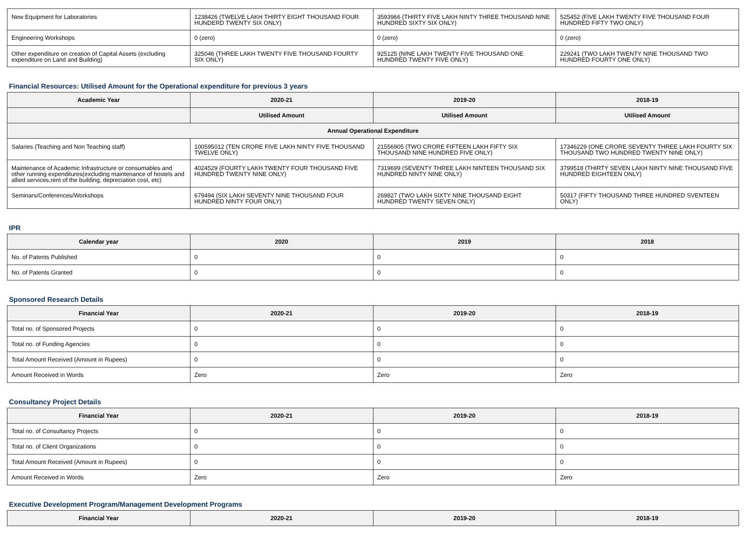| New Equipment for Laboratories | 1238426 (TWELVE LAKH THIRTY EIGHT THOUSAND FOUR HUNDERD TWENTY SIX ONLY) | 3593966 (THIRTY FIVE LAKH NINTY THREE THOUSAND NINE HUNDRED SIXTY SIX ONLY) | 525452 (FIVE LAKH TWENTY FIVE THOUSAND FOUR HUNDRED FIFTY TWO ONLY) |
| Engineering Workshops | 0 (zero) | 0 (zero) | 0 (zero) |
| Other expenditure on creation of Capital Assets (excluding expenditure on Land and Building) | 325046 (THREE LAKH TWENTY FIVE THOUSAND FOURTY SIX ONLY) | 925125 (NINE LAKH TWENTY FIVE THOUSAND ONE HUNDRED TWENTY FIVE ONLY) | 229241 (TWO LAKH TWENTY NINE THOUSAND TWO HUNDRED FOURTY ONE ONLY) |
Financial Resources: Utilised Amount for the Operational expenditure for previous 3 years
| Academic Year | 2020-21 | 2019-20 | 2018-19 |
| --- | --- | --- | --- |
| | Utilised Amount | Utilised Amount | Utilised Amount |
| Annual Operational Expenditure | | | |
| Salaries (Teaching and Non Teaching staff) | 100595012 (TEN CRORE FIVE LAKH NINTY FIVE THOUSAND TWELVE ONLY) | 21556905 (TWO CRORE FIFTEEN LAKH FIFTY SIX THOUSAND NINE HUNDRED FIVE ONLY) | 17346229 (ONE CRORE SEVENTY THREE LAKH FOURTY SIX THOUSAND TWO HUNDRED TWENTY NINE ONLY) |
| Maintenance of Academic Infrastructure or consumables and other running expenditures(excluding maintenance of hostels and allied services,rent of the building, depreciation cost, etc) | 4024529 (FOURTY LAKH TWENTY FOUR THOUSAND FIVE HUNDRED TWENTY NINE ONLY) | 7319699 (SEVENTY THREE LAKH NINTEEN THOUSAND SIX HUNDRED NINTY NINE ONLY) | 3799518 (THIRTY SEVEN LAKH NINTY NINE THOUSAND FIVE HUNDRED EIGHTEEN ONLY) |
| Seminars/Conferences/Workshops | 679494 (SIX LAKH SEVENTY NINE THOUSAND FOUR HUNDRED NINTY FOUR ONLY) | 269827 (TWO LAKH SIXTY NINE THOUSAND EIGHT HUNDRED TWENTY SEVEN ONLY) | 50317 (FIFTY THOUSAND THREE HUNDRED SVENTEEN ONLY) |
IPR
| Calendar year | 2020 | 2019 | 2018 |
| --- | --- | --- | --- |
| No. of Patents Published | 0 | 0 | 0 |
| No. of Patents Granted | 0 | 0 | 0 |
Sponsored Research Details
| Financial Year | 2020-21 | 2019-20 | 2018-19 |
| --- | --- | --- | --- |
| Total no. of Sponsored Projects | 0 | 0 | 0 |
| Total no. of Funding Agencies | 0 | 0 | 0 |
| Total Amount Received (Amount in Rupees) | 0 | 0 | 0 |
| Amount Received in Words | Zero | Zero | Zero |
Consultancy Project Details
| Financial Year | 2020-21 | 2019-20 | 2018-19 |
| --- | --- | --- | --- |
| Total no. of Consultancy Projects | 0 | 0 | 0 |
| Total no. of Client Organizations | 0 | 0 | 0 |
| Total Amount Received (Amount in Rupees) | 0 | 0 | 0 |
| Amount Received in Words | Zero | Zero | Zero |
Executive Development Program/Management Development Programs
| Financial Year | 2020-21 | 2019-20 | 2018-19 |
| --- | --- | --- | --- |